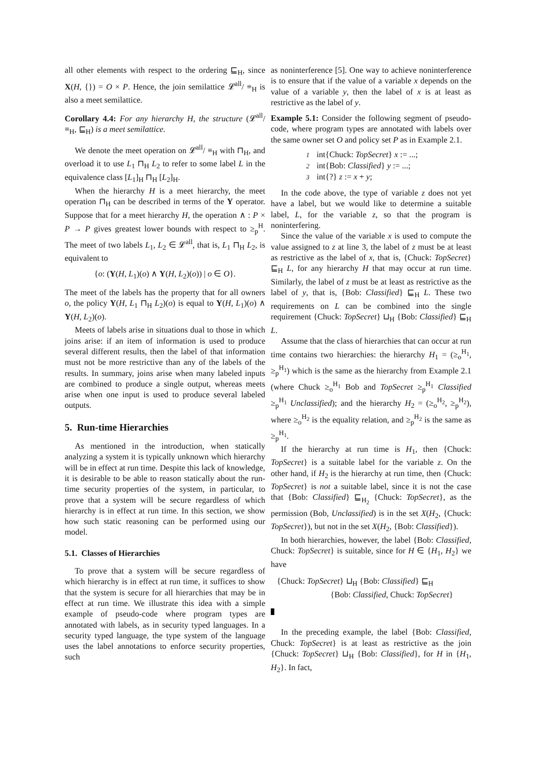all other elements with respect to the ordering ⊑<sub>H</sub>, since X(H, {}) = O × P. Hence, the join semilattice 𝓛<sup>all</sup>/ ≡<sub>H</sub> is also a meet semilattice.
Corollary 4.4: For any hierarchy H, the structure (𝓛<sup>all</sup>/ ≡<sub>H</sub>, ⊑<sub>H</sub>) is a meet semilattice.
We denote the meet operation on 𝓛<sup>all</sup>/ ≡<sub>H</sub> with ⊓<sub>H</sub>, and overload it to use L<sub>1</sub> ⊓<sub>H</sub> L<sub>2</sub> to refer to some label L in the equivalence class [L<sub>1</sub>]<sub>H</sub> ⊓<sub>H</sub> [L<sub>2</sub>]<sub>H</sub>.
When the hierarchy H is a meet hierarchy, the meet operation ⊓<sub>H</sub> can be described in terms of the Y operator. Suppose that for a meet hierarchy H, the operation ∧ : P × P → P gives greatest lower bounds with respect to ≥<sub>p</sub><sup>H</sup>. The meet of two labels L<sub>1</sub>, L<sub>2</sub> ∈ 𝓛<sup>all</sup>, that is, L<sub>1</sub> ⊓<sub>H</sub> L<sub>2</sub>, is equivalent to
{o: (Y(H, L<sub>1</sub>)(o) ∧ Y(H, L<sub>2</sub>)(o)) | o ∈ O}.
The meet of the labels has the property that for all owners o, the policy Y(H, L<sub>1</sub> ⊓<sub>H</sub> L<sub>2</sub>)(o) is equal to Y(H, L<sub>1</sub>)(o) ∧ Y(H, L<sub>2</sub>)(o).
Meets of labels arise in situations dual to those in which joins arise: if an item of information is used to produce several different results, then the label of that information must not be more restrictive than any of the labels of the results. In summary, joins arise when many labeled inputs are combined to produce a single output, whereas meets arise when one input is used to produce several labeled outputs.
5. Run-time Hierarchies
As mentioned in the introduction, when statically analyzing a system it is typically unknown which hierarchy will be in effect at run time. Despite this lack of knowledge, it is desirable to be able to reason statically about the run-time security properties of the system, in particular, to prove that a system will be secure regardless of which hierarchy is in effect at run time. In this section, we show how such static reasoning can be performed using our model.
5.1. Classes of Hierarchies
To prove that a system will be secure regardless of which hierarchy is in effect at run time, it suffices to show that the system is secure for all hierarchies that may be in effect at run time. We illustrate this idea with a simple example of pseudo-code where program types are annotated with labels, as in security typed languages. In a security typed language, the type system of the language uses the label annotations to enforce security properties, such
as noninterference [5]. One way to achieve noninterference is to ensure that if the value of a variable x depends on the value of a variable y, then the label of x is at least as restrictive as the label of y.
Example 5.1: Consider the following segment of pseudo-code, where program types are annotated with labels over the same owner set O and policy set P as in Example 2.1.
1 int{Chuck: TopSecret} x := ...;
2 int{Bob: Classified} y := ...;
3 int{?} z := x + y;
In the code above, the type of variable z does not yet have a label, but we would like to determine a suitable label, L, for the variable z, so that the program is noninterfering.
Since the value of the variable x is used to compute the value assigned to z at line 3, the label of z must be at least as restrictive as the label of x, that is, {Chuck: TopSecret} ⊑<sub>H</sub> L, for any hierarchy H that may occur at run time. Similarly, the label of z must be at least as restrictive as the label of y, that is, {Bob: Classified} ⊑<sub>H</sub> L. These two requirements on L can be combined into the single requirement {Chuck: TopSecret} ⊔<sub>H</sub> {Bob: Classified} ⊑<sub>H</sub> L.
Assume that the class of hierarchies that can occur at run time contains two hierarchies: the hierarchy H<sub>1</sub> = (≥<sub>o</sub><sup>H<sub>1</sub></sup>, ≥<sub>p</sub><sup>H<sub>1</sub></sup>) which is the same as the hierarchy from Example 2.1 (where Chuck ≥<sub>o</sub><sup>H<sub>1</sub></sup> Bob and TopSecret ≥<sub>p</sub><sup>H<sub>1</sub></sup> Classified ≥<sub>p</sub><sup>H<sub>1</sub></sup> Unclassified); and the hierarchy H<sub>2</sub> = (≥<sub>o</sub><sup>H<sub>2</sub></sup>, ≥<sub>p</sub><sup>H<sub>2</sub></sup>), where ≥<sub>o</sub><sup>H<sub>2</sub></sup> is the equality relation, and ≥<sub>p</sub><sup>H<sub>2</sub></sup> is the same as ≥<sub>p</sub><sup>H<sub>1</sub></sup>.
If the hierarchy at run time is H<sub>1</sub>, then {Chuck: TopSecret} is a suitable label for the variable z. On the other hand, if H<sub>2</sub> is the hierarchy at run time, then {Chuck: TopSecret} is not a suitable label, since it is not the case that {Bob: Classified} ⊑<sub>H<sub>2</sub></sub> {Chuck: TopSecret}, as the permission (Bob, Unclassified) is in the set X(H<sub>2</sub>, {Chuck: TopSecret}), but not in the set X(H<sub>2</sub>, {Bob: Classified}).
In both hierarchies, however, the label {Bob: Classified, Chuck: TopSecret} is suitable, since for H ∈ {H<sub>1</sub>, H<sub>2</sub>} we have
{Chuck: TopSecret} ⊔<sub>H</sub> {Bob: Classified} ⊑<sub>H</sub>
{Bob: Classified, Chuck: TopSecret}
In the preceding example, the label {Bob: Classified, Chuck: TopSecret} is at least as restrictive as the join {Chuck: TopSecret} ⊔<sub>H</sub> {Bob: Classified}, for H in {H<sub>1</sub>, H<sub>2</sub>}. In fact,